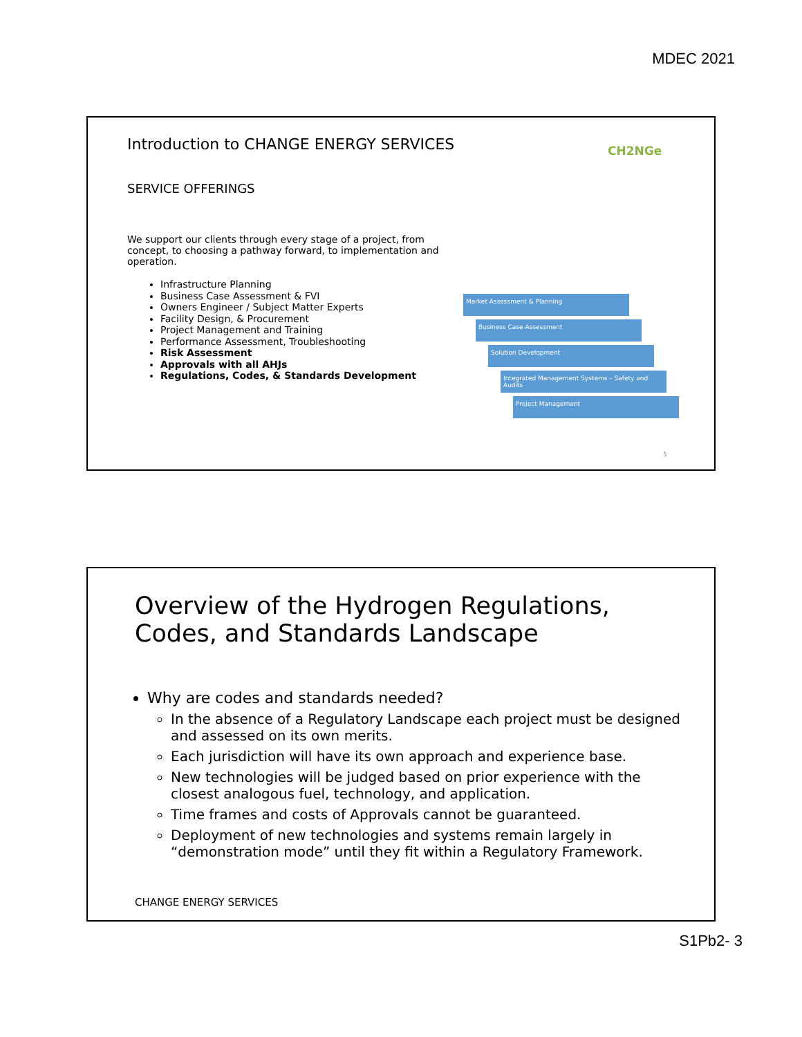MDEC 2021
Introduction to CHANGE ENERGY SERVICES
CH2NGe
SERVICE OFFERINGS
We support our clients through every stage of a project, from concept, to choosing a pathway forward, to implementation and operation.
Infrastructure Planning
Business Case Assessment & FVI
Owners Engineer / Subject Matter Experts
Facility Design, & Procurement
Project Management and Training
Performance Assessment, Troubleshooting
Risk Assessment
Approvals with all AHJs
Regulations, Codes, & Standards Development
Market Assessment & Planning
Business Case Assessment
Solution Development
Integrated Management Systems – Safety and Audits
Project Management
5
Overview of the Hydrogen Regulations, Codes, and Standards Landscape
Why are codes and standards needed?
In the absence of a Regulatory Landscape each project must be designed and assessed on its own merits.
Each jurisdiction will have its own approach and experience base.
New technologies will be judged based on prior experience with the closest analogous fuel, technology, and application.
Time frames and costs of Approvals cannot be guaranteed.
Deployment of new technologies and systems remain largely in “demonstration mode” until they fit within a Regulatory Framework.
CHANGE ENERGY SERVICES
S1Pb2- 3